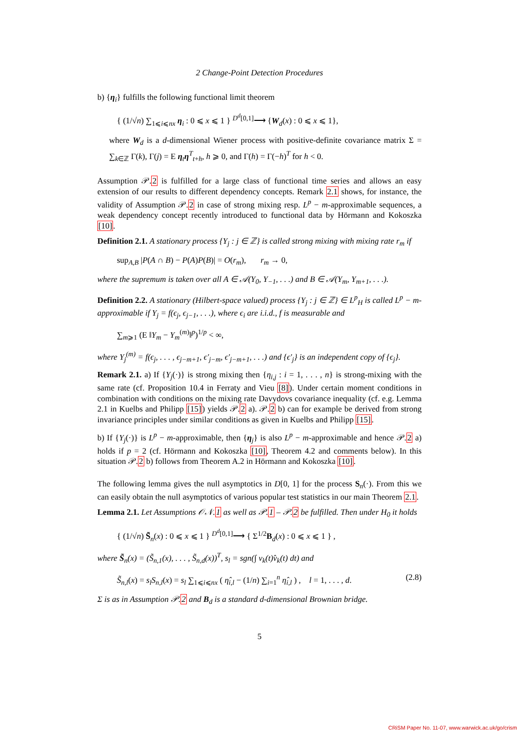2 Change-Point Detection Procedures
b) {η<sub>i</sub>} fulfills the following functional limit theorem
{ (1/√n) ∑<sub>1⩽i⩽nx</sub> η<sub>i</sub> : 0 ⩽ x ⩽ 1 } <sup>D<sup>d</sup>[0,1]</sup>⟶ {W<sub>d</sub>(x) : 0 ⩽ x ⩽ 1},
where W<sub>d</sub> is a d-dimensional Wiener process with positive-definite covariance matrix Σ = ∑<sub>k∈ℤ</sub> Γ(k), Γ(j) = E η<sub>t</sub>η<sup>T</sup><sub>t+h</sub>, h ⩾ 0, and Γ(h) = Γ(−h)<sup>T</sup> for h < 0.
Assumption 𝒫.2 is fulfilled for a large class of functional time series and allows an easy extension of our results to different dependency concepts. Remark 2.1 shows, for instance, the validity of Assumption 𝒫.2 in case of strong mixing resp. L<sup>p</sup> − m-approximable sequences, a weak dependency concept recently introduced to functional data by Hörmann and Kokoszka [10].
Definition 2.1. A stationary process {Y<sub>j</sub> : j ∈ ℤ} is called strong mixing with mixing rate r<sub>m</sub> if
sup<sub>A,B</sub> |P(A ∩ B) − P(A)P(B)| = O(r<sub>m</sub>), r<sub>m</sub> → 0,
where the supremum is taken over all A ∈ 𝒜(Y<sub>0</sub>, Y<sub>−1</sub>, . . .) and B ∈ 𝒜(Y<sub>m</sub>, Y<sub>m+1</sub>, . . .).
Definition 2.2. A stationary (Hilbert-space valued) process {Y<sub>j</sub> : j ∈ ℤ} ∈ L<sup>p</sup><sub>H</sub> is called L<sup>p</sup> − m-approximable if Y<sub>j</sub> = f(ϵ<sub>j</sub>, ϵ<sub>j−1</sub>, . . .), where ϵ<sub>i</sub> are i.i.d., f is measurable and
∑<sub>m⩾1</sub> (E ‖Y<sub>m</sub> − Y<sub>m</sub><sup>(m)</sup>‖<sup>p</sup>)<sup>1/p</sup> < ∞,
where Y<sub>j</sub><sup>(m)</sup> = f(ϵ<sub>j</sub>, . . . , ϵ<sub>j−m+1</sub>, ϵ′<sub>j−m</sub>, ϵ′<sub>j−m+1</sub>, . . .) and {ϵ′<sub>j</sub>} is an independent copy of {ϵ<sub>j</sub>}.
Remark 2.1. a) If {Y<sub>j</sub>(·)} is strong mixing then {η<sub>i,j</sub> : i = 1, . . . , n} is strong-mixing with the same rate (cf. Proposition 10.4 in Ferraty and Vieu [8]). Under certain moment conditions in combination with conditions on the mixing rate Davydovs covariance inequality (cf. e.g. Lemma 2.1 in Kuelbs and Philipp [15]) yields 𝒫.2 a). 𝒫.2 b) can for example be derived from strong invariance principles under similar conditions as given in Kuelbs and Philipp [15].
b) If {Y<sub>j</sub>(·)} is L<sup>p</sup> − m-approximable, then {η<sub>j</sub>} is also L<sup>p</sup> − m-approximable and hence 𝒫.2 a) holds if p = 2 (cf. Hörmann and Kokoszka [10], Theorem 4.2 and comments below). In this situation 𝒫.2 b) follows from Theorem A.2 in Hörmann and Kokoszka [10].
The following lemma gives the null asymptotics in D[0, 1] for the process S<sub>n</sub>(·). From this we can easily obtain the null asymptotics of various popular test statistics in our main Theorem 2.1.
Lemma 2.1. Let Assumptions 𝒪𝒩.1 as well as 𝒫.1 – 𝒫.2 be fulfilled. Then under H<sub>0</sub> it holds
{ (1/√n) S̃<sub>n</sub>(x) : 0 ⩽ x ⩽ 1 } <sup>D<sup>d</sup>[0,1]</sup>⟶ { Σ<sup>1/2</sup>B<sub>d</sub>(x) : 0 ⩽ x ⩽ 1 } ,
where S̃<sub>n</sub>(x) = (S̃<sub>n,1</sub>(x), . . . , S̃<sub>n,d</sub>(x))<sup>T</sup>, s<sub>l</sub> = sgn(∫ v<sub>k</sub>(t)v̂<sub>k</sub>(t) dt) and
(2.8) S̃<sub>n,l</sub>(x) = s<sub>l</sub>S<sub>n,l</sub>(x) = s<sub>l</sub> ∑<sub>1⩽i⩽nx</sub> ( η̂<sub>i,l</sub> − (1/n) ∑<sub>i=1</sub><sup>n</sup> η̂<sub>i,l</sub> ) , l = 1, . . . , d.
Σ is as in Assumption 𝒫.2 and B<sub>d</sub> is a standard d-dimensional Brownian bridge.
5
CRiSM Paper No. 11-07, www.warwick.ac.uk/go/crism